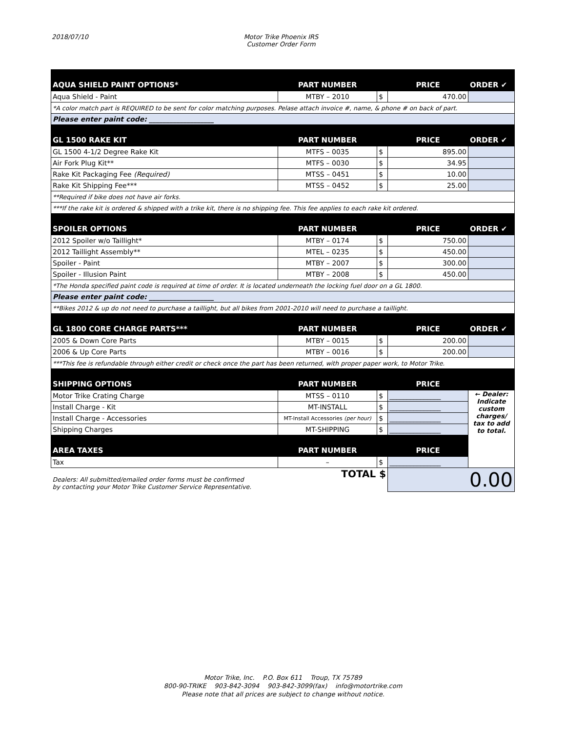2018/07/10 Motor Trike Phoenix IRS
Customer Order Form
| AQUA SHIELD PAINT OPTIONS* | PART NUMBER | | PRICE | ORDER ✔ |
| --- | --- | --- | --- | --- |
| Aqua Shield - Paint | MTBY – 2010 | $ | 470.00 | |
| *A color match part is REQUIRED to be sent for color matching purposes. Pelase attach invoice #, name, & phone # on back of part. | | | | |
| Please enter paint code: ___________________ | | | | |
| GL 1500 RAKE KIT | PART NUMBER | | PRICE | ORDER ✔ |
| GL 1500 4-1/2 Degree Rake Kit | MTFS – 0035 | $ | 895.00 | |
| Air Fork Plug Kit** | MTFS – 0030 | $ | 34.95 | |
| Rake Kit Packaging Fee (Required) | MTSS – 0451 | $ | 10.00 | |
| Rake Kit Shipping Fee*** | MTSS – 0452 | $ | 25.00 | |
| **Required if bike does not have air forks. | | | | |
| ***If the rake kit is ordered & shipped with a trike kit, there is no shipping fee. This fee applies to each rake kit ordered. | | | | |
| SPOILER OPTIONS | PART NUMBER | | PRICE | ORDER ✔ |
| 2012 Spoiler w/o Taillight* | MTBY – 0174 | $ | 750.00 | |
| 2012 Taillight Assembly** | MTEL – 0235 | $ | 450.00 | |
| Spoiler - Paint | MTBY – 2007 | $ | 300.00 | |
| Spoiler - Illusion Paint | MTBY – 2008 | $ | 450.00 | |
| *The Honda specified paint code is required at time of order. It is located underneath the locking fuel door on a GL 1800. | | | | |
| Please enter paint code: ___________________ | | | | |
| **Bikes 2012 & up do not need to purchase a taillight, but all bikes from 2001-2010 will need to purchase a taillight. | | | | |
| GL 1800 CORE CHARGE PARTS*** | PART NUMBER | | PRICE | ORDER ✔ |
| 2005 & Down Core Parts | MTBY – 0015 | $ | 200.00 | |
| 2006 & Up Core Parts | MTBY – 0016 | $ | 200.00 | |
| ***This fee is refundable through either credit or check once the part has been returned, with proper paper work, to Motor Trike. | | | | |
| SHIPPING OPTIONS | PART NUMBER | | PRICE | |
| Motor Trike Crating Charge | MTSS – 0110 | $ | _______________ | ← Dealer: Indicate custom charges/ tax to add to total. |
| Install Charge - Kit | MT-INSTALL | $ | _______________ | |
| Install Charge - Accessories | MT-Install Accessories (per hour) | $ | _______________ | |
| Shipping Charges | MT-SHIPPING | $ | _______________ | |
| AREA TAXES | PART NUMBER | | PRICE | |
| Tax | – | $ | _______________ | |
| Dealers: All submitted/emailed order forms must be confirmed by contacting your Motor Trike Customer Service Representative. | TOTAL $ | | 0.00 | |
Motor Trike, Inc. P.O. Box 611 Troup, TX 75789
800-90-TRIKE 903-842-3094 903-842-3099(fax) info@motortrike.com
Please note that all prices are subject to change without notice.